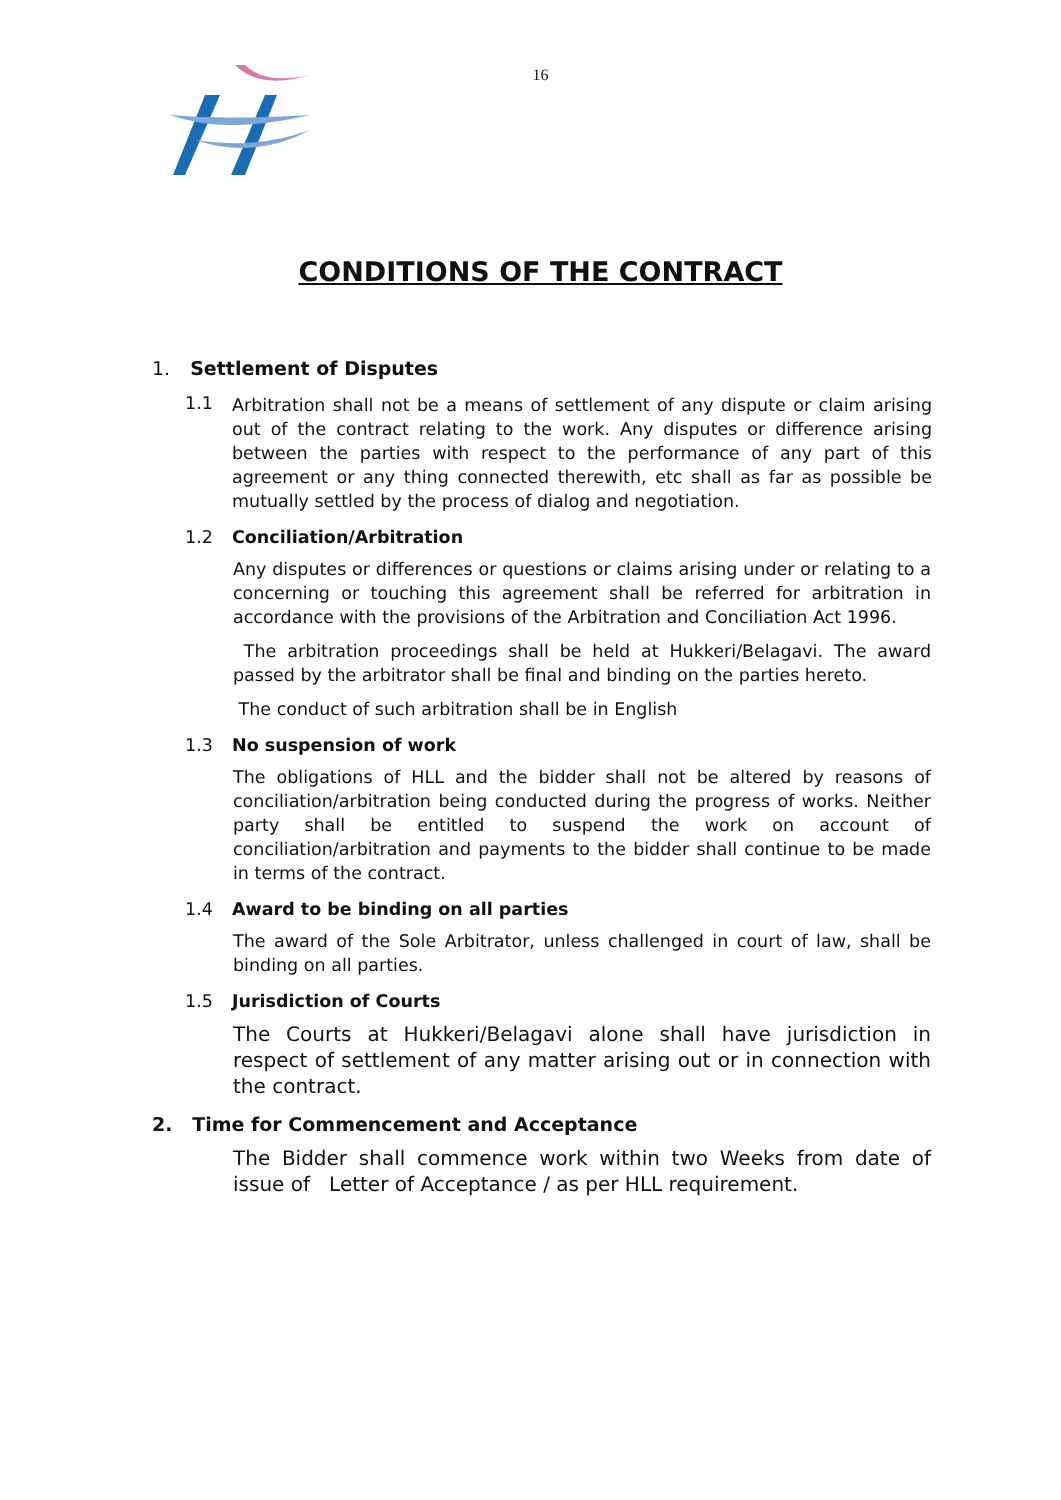16
CONDITIONS OF THE CONTRACT
1. Settlement of Disputes
1.1
Arbitration shall not be a means of settlement of any dispute or claim arising out of the contract relating to the work. Any disputes or difference arising between the parties with respect to the performance of any part of this agreement or any thing connected therewith, etc shall as far as possible be mutually settled by the process of dialog and negotiation.
1.2 Conciliation/Arbitration
Any disputes or differences or questions or claims arising under or relating to a concerning or touching this agreement shall be referred for arbitration in accordance with the provisions of the Arbitration and Conciliation Act 1996.
The arbitration proceedings shall be held at Hukkeri/Belagavi. The award passed by the arbitrator shall be final and binding on the parties hereto.
The conduct of such arbitration shall be in English
1.3 No suspension of work
The obligations of HLL and the bidder shall not be altered by reasons of conciliation/arbitration being conducted during the progress of works. Neither party shall be entitled to suspend the work on account of conciliation/arbitration and payments to the bidder shall continue to be made in terms of the contract.
1.4 Award to be binding on all parties
The award of the Sole Arbitrator, unless challenged in court of law, shall be binding on all parties.
1.5 Jurisdiction of Courts
The Courts at Hukkeri/Belagavi alone shall have jurisdiction in respect of settlement of any matter arising out or in connection with the contract.
2. Time for Commencement and Acceptance
The Bidder shall commence work within two Weeks from date of issue of Letter of Acceptance / as per HLL requirement.